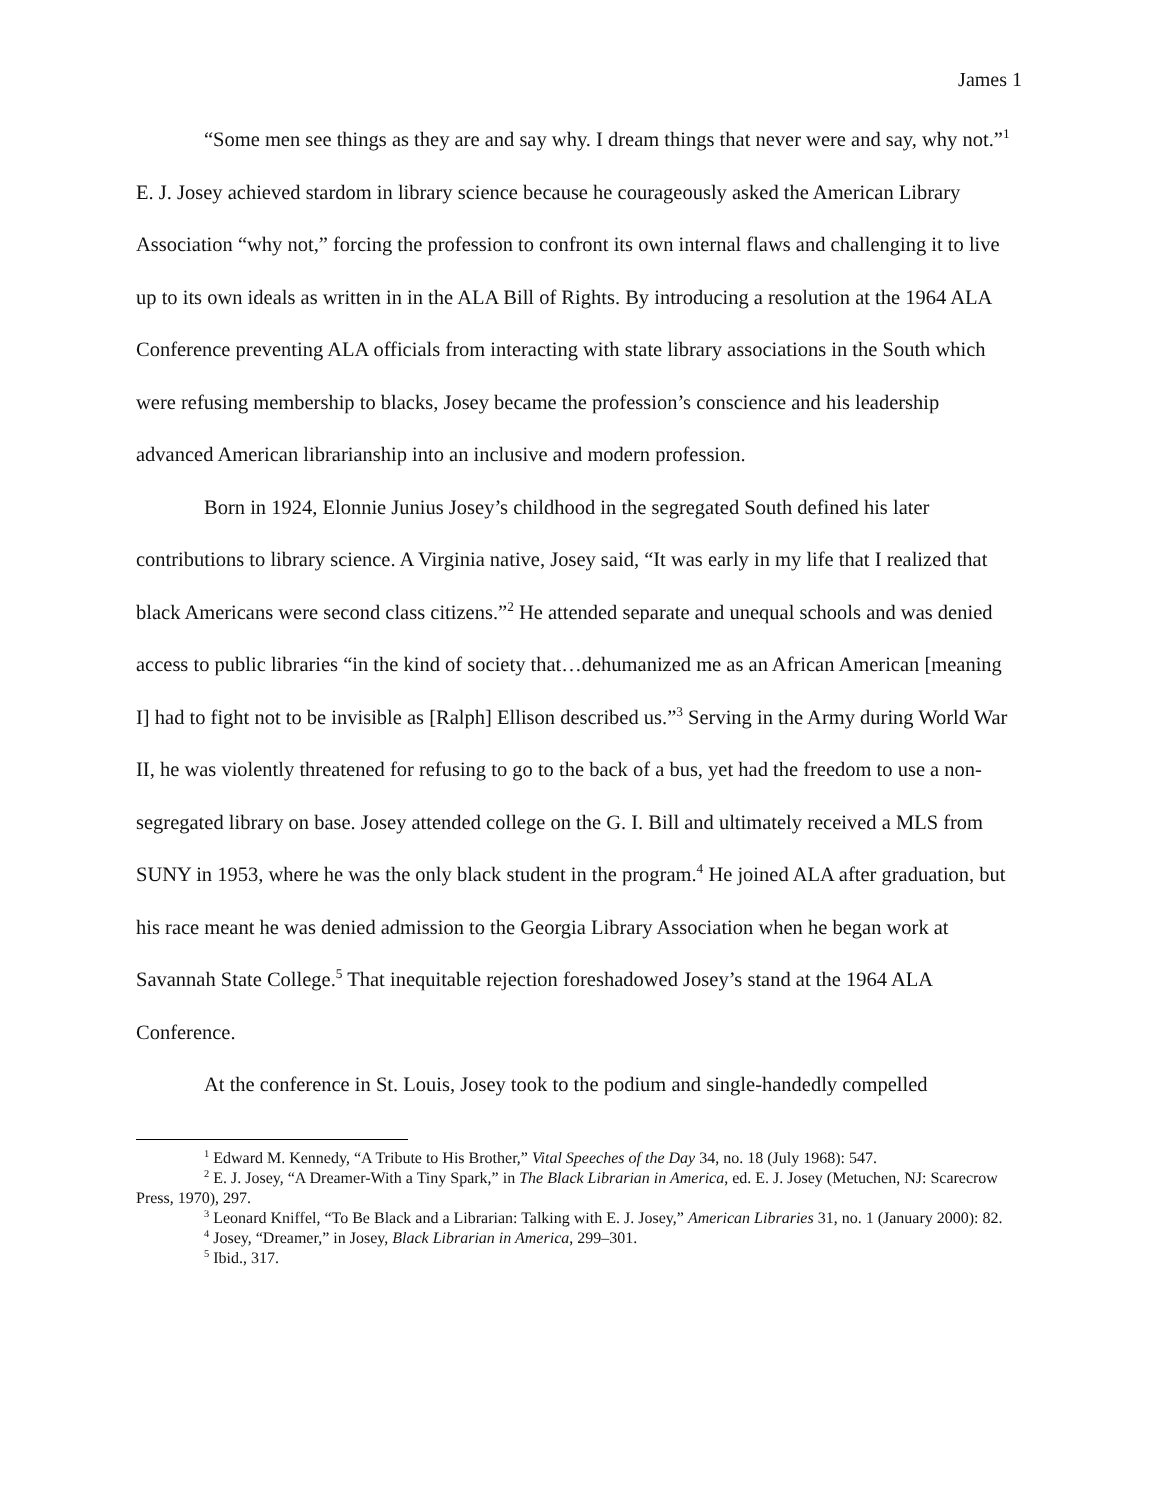James 1
“Some men see things as they are and say why. I dream things that never were and say, why not.”<sup>1</sup> E. J. Josey achieved stardom in library science because he courageously asked the American Library Association “why not,” forcing the profession to confront its own internal flaws and challenging it to live up to its own ideals as written in in the ALA Bill of Rights. By introducing a resolution at the 1964 ALA Conference preventing ALA officials from interacting with state library associations in the South which were refusing membership to blacks, Josey became the profession’s conscience and his leadership advanced American librarianship into an inclusive and modern profession.
Born in 1924, Elonnie Junius Josey’s childhood in the segregated South defined his later contributions to library science. A Virginia native, Josey said, “It was early in my life that I realized that black Americans were second class citizens.”<sup>2</sup> He attended separate and unequal schools and was denied access to public libraries “in the kind of society that…dehumanized me as an African American [meaning I] had to fight not to be invisible as [Ralph] Ellison described us.”<sup>3</sup> Serving in the Army during World War II, he was violently threatened for refusing to go to the back of a bus, yet had the freedom to use a non-segregated library on base. Josey attended college on the G. I. Bill and ultimately received a MLS from SUNY in 1953, where he was the only black student in the program.<sup>4</sup> He joined ALA after graduation, but his race meant he was denied admission to the Georgia Library Association when he began work at Savannah State College.<sup>5</sup> That inequitable rejection foreshadowed Josey’s stand at the 1964 ALA Conference.
At the conference in St. Louis, Josey took to the podium and single-handedly compelled
<sup>1</sup> Edward M. Kennedy, “A Tribute to His Brother,” Vital Speeches of the Day 34, no. 18 (July 1968): 547.
<sup>2</sup> E. J. Josey, “A Dreamer-With a Tiny Spark,” in The Black Librarian in America, ed. E. J. Josey (Metuchen, NJ: Scarecrow Press, 1970), 297.
<sup>3</sup> Leonard Kniffel, “To Be Black and a Librarian: Talking with E. J. Josey,” American Libraries 31, no. 1 (January 2000): 82.
<sup>4</sup> Josey, “Dreamer,” in Josey, Black Librarian in America, 299–301.
<sup>5</sup> Ibid., 317.